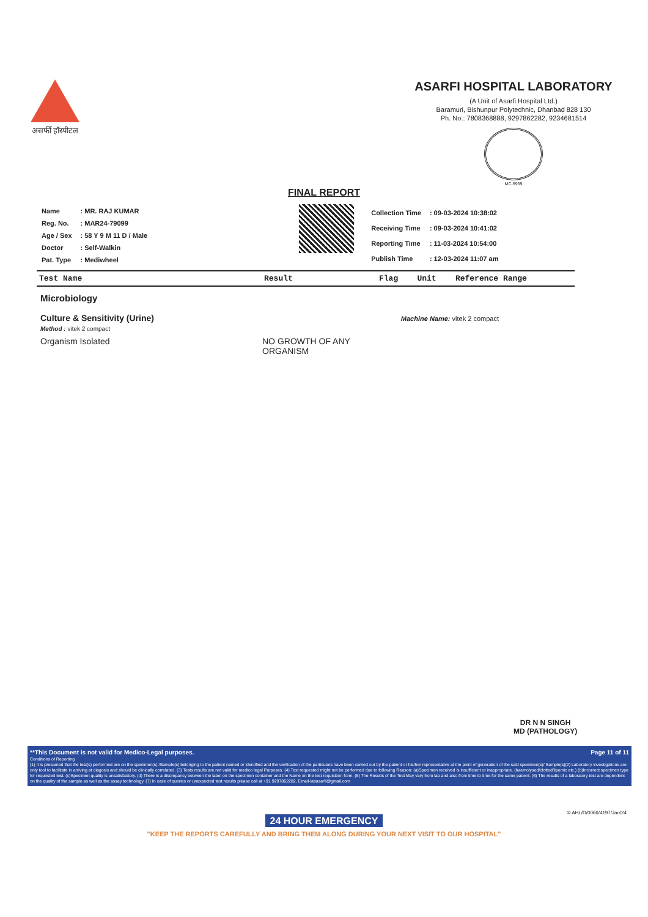असर्फी हॉस्पीटल
ASARFI HOSPITAL LABORATORY
(A Unit of Asarfi Hospital Ltd.)
Baramuri, Bishunpur Polytechnic, Dhanbad 828 130
Ph. No.: 7808368888, 9297862282, 9234681514
MC-5939
FINAL REPORT
| Name | : MR. RAJ KUMAR |
| Reg. No. | : MAR24-79099 |
| Age / Sex | : 58 Y 9 M 11 D / Male |
| Doctor | : Self-Walkin |
| Pat. Type | : Mediwheel |
| Collection Time | : 09-03-2024 10:38:02 |
| Receiving Time | : 09-03-2024 10:41:02 |
| Reporting Time | : 11-03-2024 10:54:00 |
| Publish Time | : 12-03-2024 11:07 am |
| Test Name | Result | Flag | Unit | Reference Range |
| --- | --- | --- | --- | --- |
Microbiology
Culture & Sensitivity (Urine) Machine Name: vitek 2 compact
Method : vitek 2 compact
Organism Isolated NO GROWTH OF ANY
ORGANISM
DR N N SINGH
MD (PATHOLOGY)
**This Document is not valid for Medico-Legal purposes. Page 11 of 11
Conditions of Reporting
(1) It is presumed that the test(s) performed are on the specimen(s) /Sample(s) belonging to the patient named or identified and the verification of the particulars have been carried out by the patient or his/her representative at the point of generation of the said specimen(s)/ Sample(s)(2) Laboratory investigations are only tool to facilitate in arriving at diagosis and should be clinically correlated. (3) Tests results are not valid for medico legal Purposes. (4) Test requested might not be performed due to following Reason: (a)Specimen received is insufficient or inappropriate. (haemolysed/clotted/lipemic etc.) (b)Incorrect specimen type for requested test. (c)Specimen quality is unsatisfactory. (d) There is a discrepancy between the label on the specimen container and the Name on the test requisition form. (5) The Results of the Test May vary from lab and also from time to time for the same patient. (6) The results of a laboratory test are dependent on the quality of the sample as well as the assay technology. (7) In case of queries or unexpected test results please call at +91 9297862282, Email-labasarfi@gmail.com
© AHL/D/0066/4197/Jan/24
24 HOUR EMERGENCY
"KEEP THE REPORTS CAREFULLY AND BRING THEM ALONG DURING YOUR NEXT VISIT TO OUR HOSPITAL"